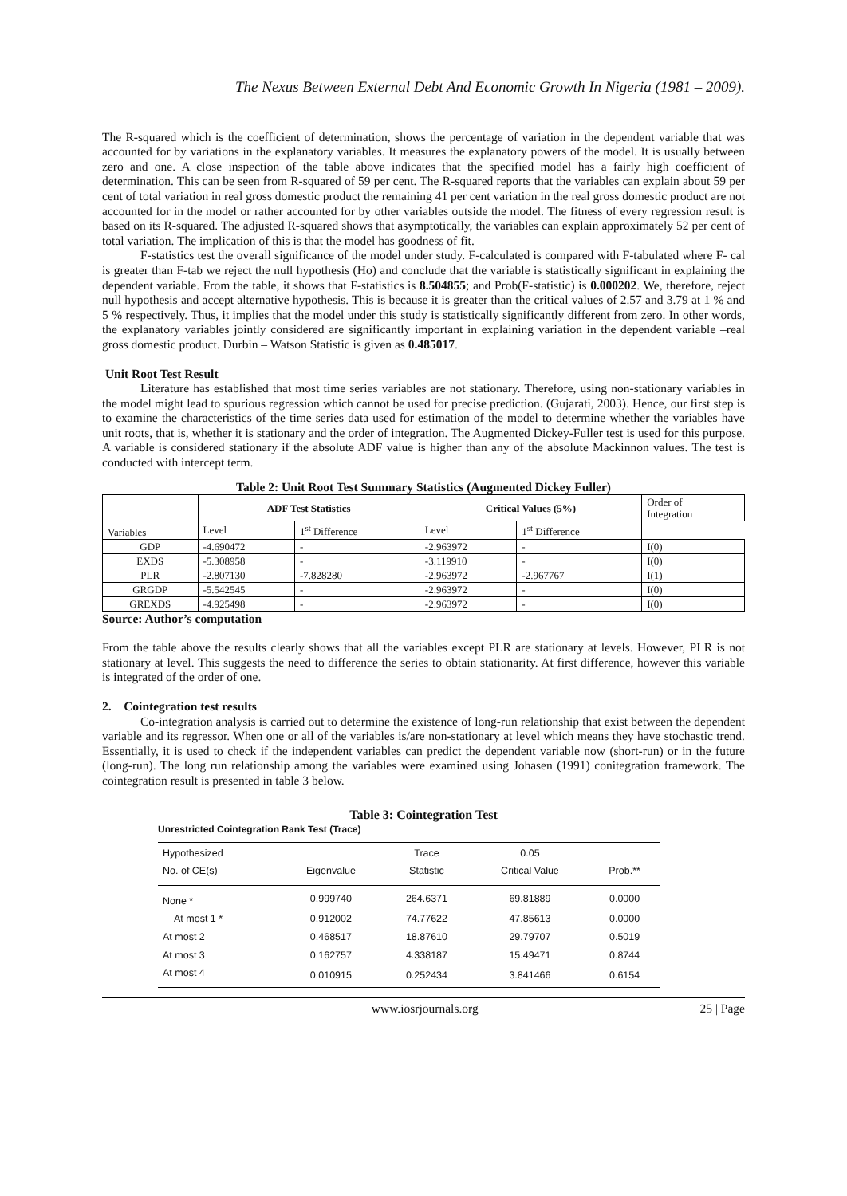The Nexus Between External Debt And Economic Growth In Nigeria (1981 – 2009).
The R-squared which is the coefficient of determination, shows the percentage of variation in the dependent variable that was accounted for by variations in the explanatory variables. It measures the explanatory powers of the model. It is usually between zero and one. A close inspection of the table above indicates that the specified model has a fairly high coefficient of determination. This can be seen from R-squared of 59 per cent. The R-squared reports that the variables can explain about 59 per cent of total variation in real gross domestic product the remaining 41 per cent variation in the real gross domestic product are not accounted for in the model or rather accounted for by other variables outside the model. The fitness of every regression result is based on its R-squared. The adjusted R-squared shows that asymptotically, the variables can explain approximately 52 per cent of total variation. The implication of this is that the model has goodness of fit.
F-statistics test the overall significance of the model under study. F-calculated is compared with F-tabulated where F- cal is greater than F-tab we reject the null hypothesis (Ho) and conclude that the variable is statistically significant in explaining the dependent variable. From the table, it shows that F-statistics is 8.504855; and Prob(F-statistic) is 0.000202. We, therefore, reject null hypothesis and accept alternative hypothesis. This is because it is greater than the critical values of 2.57 and 3.79 at 1 % and 5 % respectively. Thus, it implies that the model under this study is statistically significantly different from zero. In other words, the explanatory variables jointly considered are significantly important in explaining variation in the dependent variable –real gross domestic product. Durbin – Watson Statistic is given as 0.485017.
Unit Root Test Result
Literature has established that most time series variables are not stationary. Therefore, using non-stationary variables in the model might lead to spurious regression which cannot be used for precise prediction. (Gujarati, 2003). Hence, our first step is to examine the characteristics of the time series data used for estimation of the model to determine whether the variables have unit roots, that is, whether it is stationary and the order of integration. The Augmented Dickey-Fuller test is used for this purpose. A variable is considered stationary if the absolute ADF value is higher than any of the absolute Mackinnon values. The test is conducted with intercept term.
Table 2: Unit Root Test Summary Statistics (Augmented Dickey Fuller)
| Variables | ADF Test Statistics | | Critical Values (5%) | | Order of Integration |
| --- | --- | --- | --- | --- | --- |
| | Level | 1<sup>st</sup> Difference | Level | 1<sup>st</sup> Difference | |
| GDP | -4.690472 | - | -2.963972 | - | I(0) |
| EXDS | -5.308958 | - | -3.119910 | - | I(0) |
| PLR | -2.807130 | -7.828280 | -2.963972 | -2.967767 | I(1) |
| GRGDP | -5.542545 | - | -2.963972 | - | I(0) |
| GREXDS | -4.925498 | - | -2.963972 | - | I(0) |
Source: Author’s computation
From the table above the results clearly shows that all the variables except PLR are stationary at levels. However, PLR is not stationary at level. This suggests the need to difference the series to obtain stationarity. At first difference, however this variable is integrated of the order of one.
2. Cointegration test results
Co-integration analysis is carried out to determine the existence of long-run relationship that exist between the dependent variable and its regressor. When one or all of the variables is/are non-stationary at level which means they have stochastic trend. Essentially, it is used to check if the independent variables can predict the dependent variable now (short-run) or in the future (long-run). The long run relationship among the variables were examined using Johasen (1991) conitegration framework. The cointegration result is presented in table 3 below.
Table 3: Cointegration Test
Unrestricted Cointegration Rank Test (Trace)
| Hypothesized | | Trace | 0.05 | |
| --- | --- | --- | --- | --- |
| No. of CE(s) | Eigenvalue | Statistic | Critical Value | Prob.** |
| None * | 0.999740 | 264.6371 | 69.81889 | 0.0000 |
| At most 1 * | 0.912002 | 74.77622 | 47.85613 | 0.0000 |
| At most 2 | 0.468517 | 18.87610 | 29.79707 | 0.5019 |
| At most 3 | 0.162757 | 4.338187 | 15.49471 | 0.8744 |
| At most 4 | 0.010915 | 0.252434 | 3.841466 | 0.6154 |
www.iosrjournals.org 25 | Page